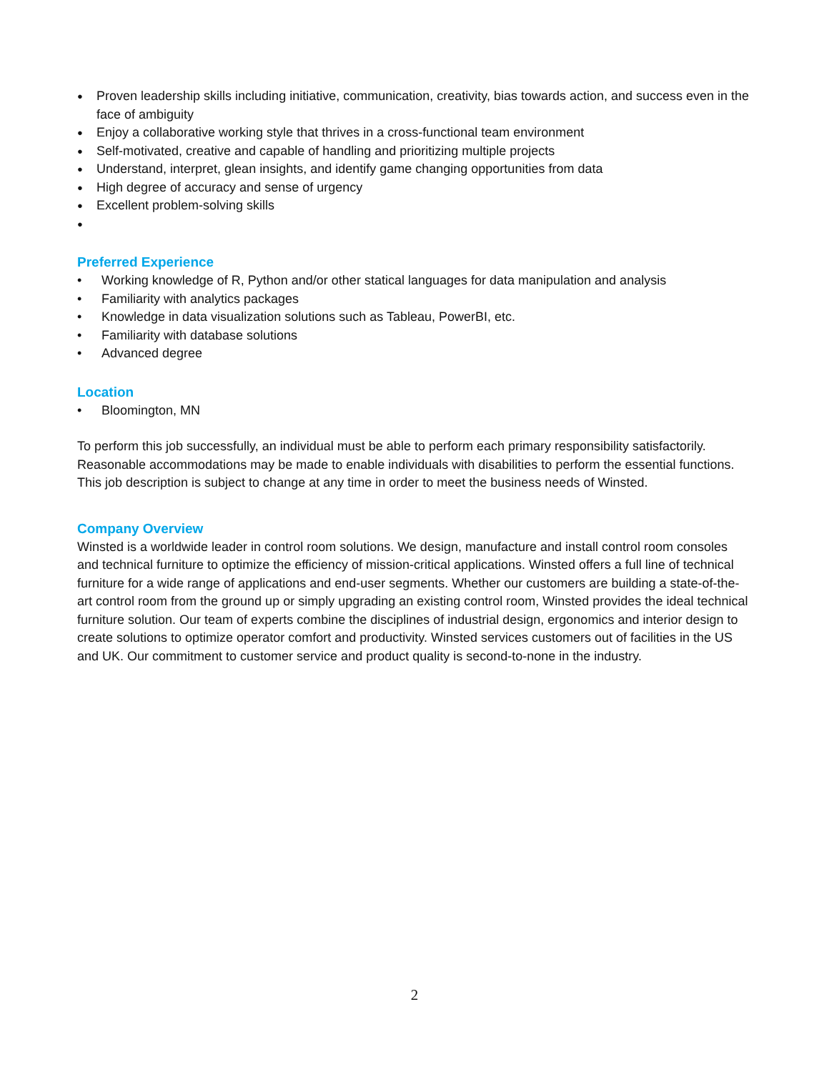● Proven leadership skills including initiative, communication, creativity, bias towards action, and success even in the face of ambiguity
● Enjoy a collaborative working style that thrives in a cross-functional team environment
● Self-motivated, creative and capable of handling and prioritizing multiple projects
● Understand, interpret, glean insights, and identify game changing opportunities from data
● High degree of accuracy and sense of urgency
● Excellent problem-solving skills
●
Preferred Experience
• Working knowledge of R, Python and/or other statical languages for data manipulation and analysis
• Familiarity with analytics packages
• Knowledge in data visualization solutions such as Tableau, PowerBI, etc.
• Familiarity with database solutions
• Advanced degree
Location
• Bloomington, MN
To perform this job successfully, an individual must be able to perform each primary responsibility satisfactorily. Reasonable accommodations may be made to enable individuals with disabilities to perform the essential functions. This job description is subject to change at any time in order to meet the business needs of Winsted.
Company Overview
Winsted is a worldwide leader in control room solutions. We design, manufacture and install control room consoles and technical furniture to optimize the efficiency of mission-critical applications. Winsted offers a full line of technical furniture for a wide range of applications and end-user segments. Whether our customers are building a state-of-the-art control room from the ground up or simply upgrading an existing control room, Winsted provides the ideal technical furniture solution. Our team of experts combine the disciplines of industrial design, ergonomics and interior design to create solutions to optimize operator comfort and productivity. Winsted services customers out of facilities in the US and UK. Our commitment to customer service and product quality is second-to-none in the industry.
2